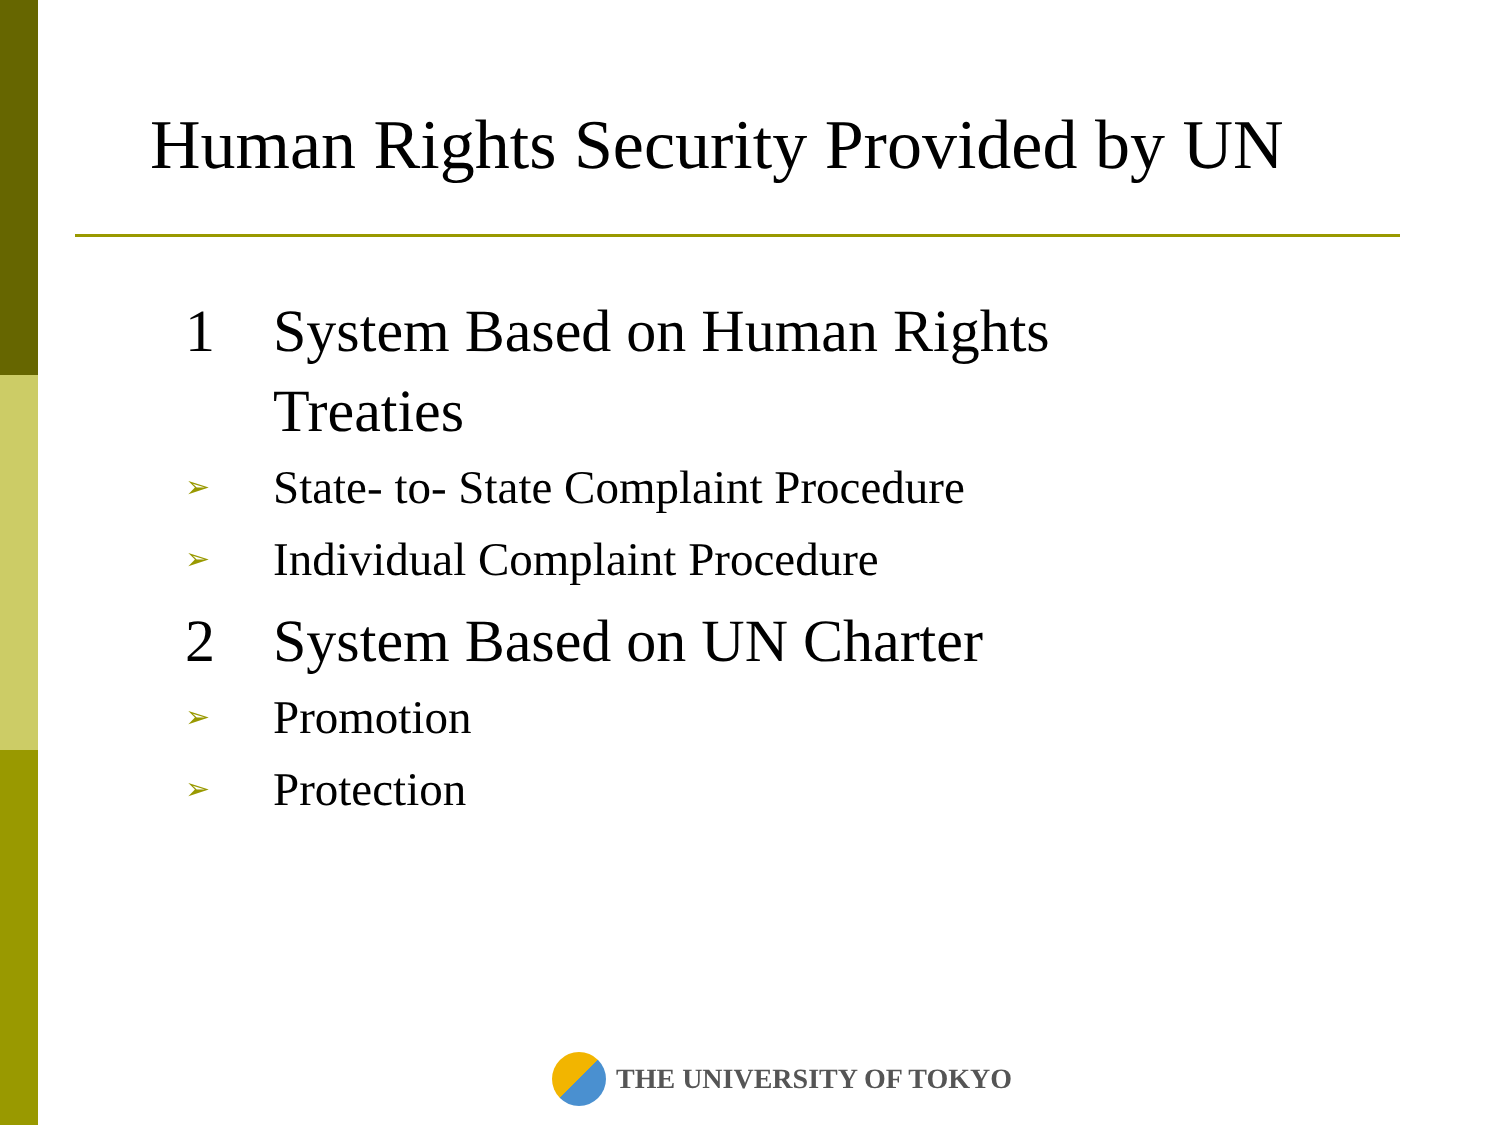Human Rights Security Provided by UN
1 System Based on Human Rights
Treaties
➢ State- to- State Complaint Procedure
➢ Individual Complaint Procedure
2 System Based on UN Charter
➢ Promotion
➢ Protection
THE UNIVERSITY OF TOKYO